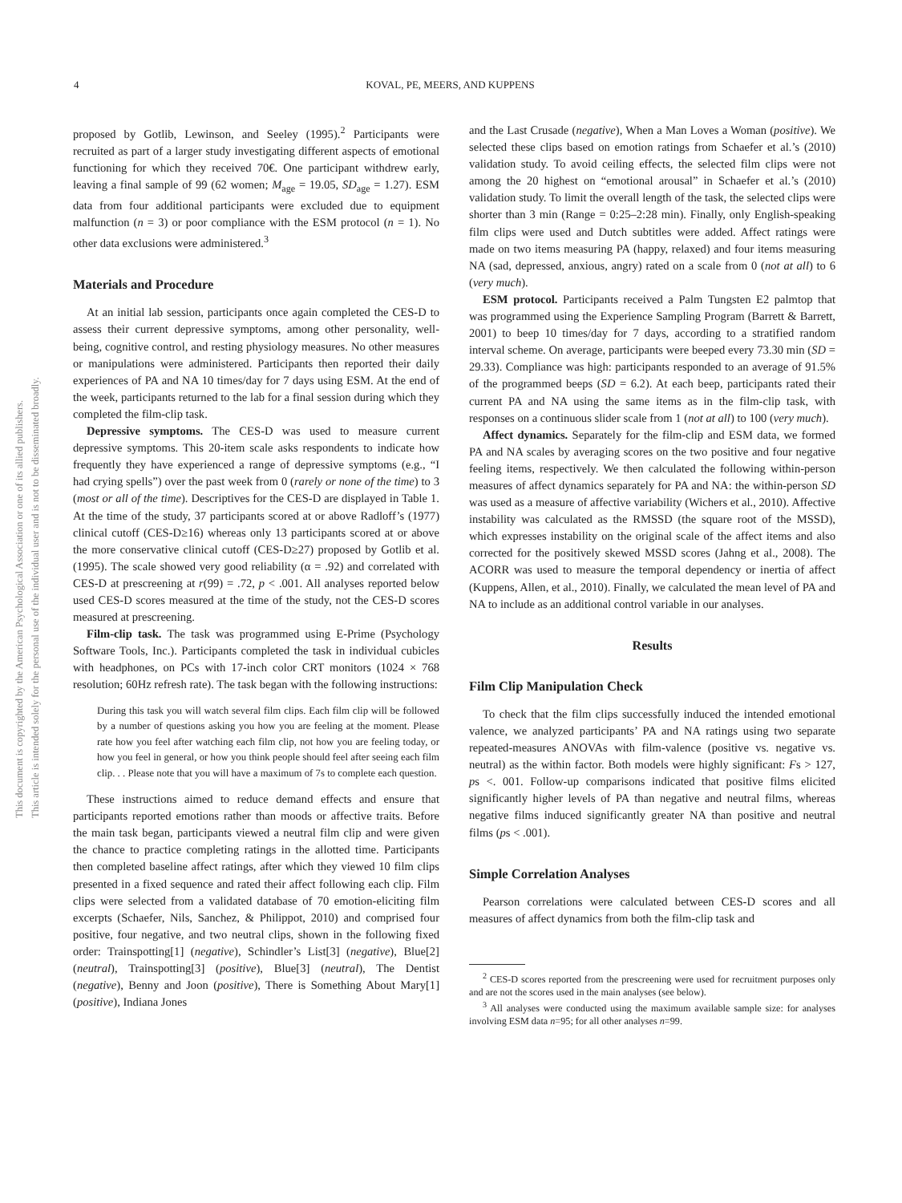This document is copyrighted by the American Psychological Association or one of its allied publishers.
This article is intended solely for the personal use of the individual user and is not to be disseminated broadly.
4 KOVAL, PE, MEERS, AND KUPPENS
proposed by Gotlib, Lewinson, and Seeley (1995).<sup>2</sup> Participants were recruited as part of a larger study investigating different aspects of emotional functioning for which they received 70€. One participant withdrew early, leaving a final sample of 99 (62 women; M<sub>age</sub> = 19.05, SD<sub>age</sub> = 1.27). ESM data from four additional participants were excluded due to equipment malfunction (n = 3) or poor compliance with the ESM protocol (n = 1). No other data exclusions were administered.<sup>3</sup>
Materials and Procedure
At an initial lab session, participants once again completed the CES-D to assess their current depressive symptoms, among other personality, well-being, cognitive control, and resting physiology measures. No other measures or manipulations were administered. Participants then reported their daily experiences of PA and NA 10 times/day for 7 days using ESM. At the end of the week, participants returned to the lab for a final session during which they completed the film-clip task.
Depressive symptoms. The CES-D was used to measure current depressive symptoms. This 20-item scale asks respondents to indicate how frequently they have experienced a range of depressive symptoms (e.g., “I had crying spells”) over the past week from 0 (rarely or none of the time) to 3 (most or all of the time). Descriptives for the CES-D are displayed in Table 1. At the time of the study, 37 participants scored at or above Radloff’s (1977) clinical cutoff (CES-D≥16) whereas only 13 participants scored at or above the more conservative clinical cutoff (CES-D≥27) proposed by Gotlib et al. (1995). The scale showed very good reliability (α = .92) and correlated with CES-D at prescreening at r(99) = .72, p < .001. All analyses reported below used CES-D scores measured at the time of the study, not the CES-D scores measured at prescreening.
Film-clip task. The task was programmed using E-Prime (Psychology Software Tools, Inc.). Participants completed the task in individual cubicles with headphones, on PCs with 17-inch color CRT monitors (1024 × 768 resolution; 60Hz refresh rate). The task began with the following instructions:
During this task you will watch several film clips. Each film clip will be followed by a number of questions asking you how you are feeling at the moment. Please rate how you feel after watching each film clip, not how you are feeling today, or how you feel in general, or how you think people should feel after seeing each film clip. . . Please note that you will have a maximum of 7s to complete each question.
These instructions aimed to reduce demand effects and ensure that participants reported emotions rather than moods or affective traits. Before the main task began, participants viewed a neutral film clip and were given the chance to practice completing ratings in the allotted time. Participants then completed baseline affect ratings, after which they viewed 10 film clips presented in a fixed sequence and rated their affect following each clip. Film clips were selected from a validated database of 70 emotion-eliciting film excerpts (Schaefer, Nils, Sanchez, & Philippot, 2010) and comprised four positive, four negative, and two neutral clips, shown in the following fixed order: Trainspotting[1] (negative), Schindler’s List[3] (negative), Blue[2] (neutral), Trainspotting[3] (positive), Blue[3] (neutral), The Dentist (negative), Benny and Joon (positive), There is Something About Mary[1] (positive), Indiana Jones
and the Last Crusade (negative), When a Man Loves a Woman (positive). We selected these clips based on emotion ratings from Schaefer et al.’s (2010) validation study. To avoid ceiling effects, the selected film clips were not among the 20 highest on “emotional arousal” in Schaefer et al.’s (2010) validation study. To limit the overall length of the task, the selected clips were shorter than 3 min (Range = 0:25–2:28 min). Finally, only English-speaking film clips were used and Dutch subtitles were added. Affect ratings were made on two items measuring PA (happy, relaxed) and four items measuring NA (sad, depressed, anxious, angry) rated on a scale from 0 (not at all) to 6 (very much).
ESM protocol. Participants received a Palm Tungsten E2 palmtop that was programmed using the Experience Sampling Program (Barrett & Barrett, 2001) to beep 10 times/day for 7 days, according to a stratified random interval scheme. On average, participants were beeped every 73.30 min (SD = 29.33). Compliance was high: participants responded to an average of 91.5% of the programmed beeps (SD = 6.2). At each beep, participants rated their current PA and NA using the same items as in the film-clip task, with responses on a continuous slider scale from 1 (not at all) to 100 (very much).
Affect dynamics. Separately for the film-clip and ESM data, we formed PA and NA scales by averaging scores on the two positive and four negative feeling items, respectively. We then calculated the following within-person measures of affect dynamics separately for PA and NA: the within-person SD was used as a measure of affective variability (Wichers et al., 2010). Affective instability was calculated as the RMSSD (the square root of the MSSD), which expresses instability on the original scale of the affect items and also corrected for the positively skewed MSSD scores (Jahng et al., 2008). The ACORR was used to measure the temporal dependency or inertia of affect (Kuppens, Allen, et al., 2010). Finally, we calculated the mean level of PA and NA to include as an additional control variable in our analyses.
Results
Film Clip Manipulation Check
To check that the film clips successfully induced the intended emotional valence, we analyzed participants’ PA and NA ratings using two separate repeated-measures ANOVAs with film-valence (positive vs. negative vs. neutral) as the within factor. Both models were highly significant: Fs > 127, ps <. 001. Follow-up comparisons indicated that positive films elicited significantly higher levels of PA than negative and neutral films, whereas negative films induced significantly greater NA than positive and neutral films (ps < .001).
Simple Correlation Analyses
Pearson correlations were calculated between CES-D scores and all measures of affect dynamics from both the film-clip task and
<sup>2</sup> CES-D scores reported from the prescreening were used for recruitment purposes only and are not the scores used in the main analyses (see below).
<sup>3</sup> All analyses were conducted using the maximum available sample size: for analyses involving ESM data n=95; for all other analyses n=99.